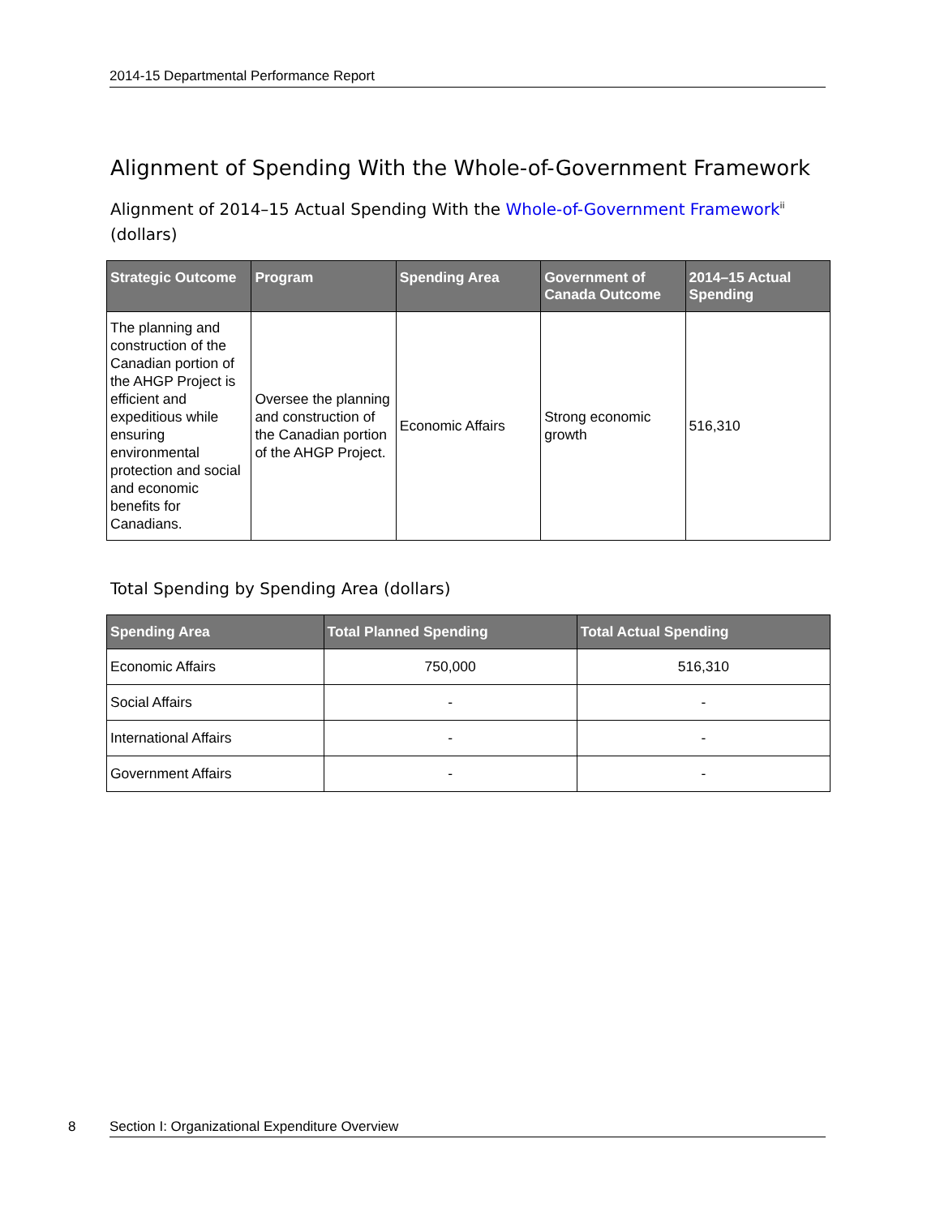2014-15 Departmental Performance Report
Alignment of Spending With the Whole-of-Government Framework
Alignment of 2014–15 Actual Spending With the Whole-of-Government Framework<sup>ii</sup> (dollars)
| Strategic Outcome | Program | Spending Area | Government of Canada Outcome | 2014–15 Actual Spending |
| --- | --- | --- | --- | --- |
| The planning and construction of the Canadian portion of the AHGP Project is efficient and expeditious while ensuring environmental protection and social and economic benefits for Canadians. | Oversee the planning and construction of the Canadian portion of the AHGP Project. | Economic Affairs | Strong economic growth | 516,310 |
Total Spending by Spending Area (dollars)
| Spending Area | Total Planned Spending | Total Actual Spending |
| --- | --- | --- |
| Economic Affairs | 750,000 | 516,310 |
| Social Affairs | - | - |
| International Affairs | - | - |
| Government Affairs | - | - |
8 Section I: Organizational Expenditure Overview